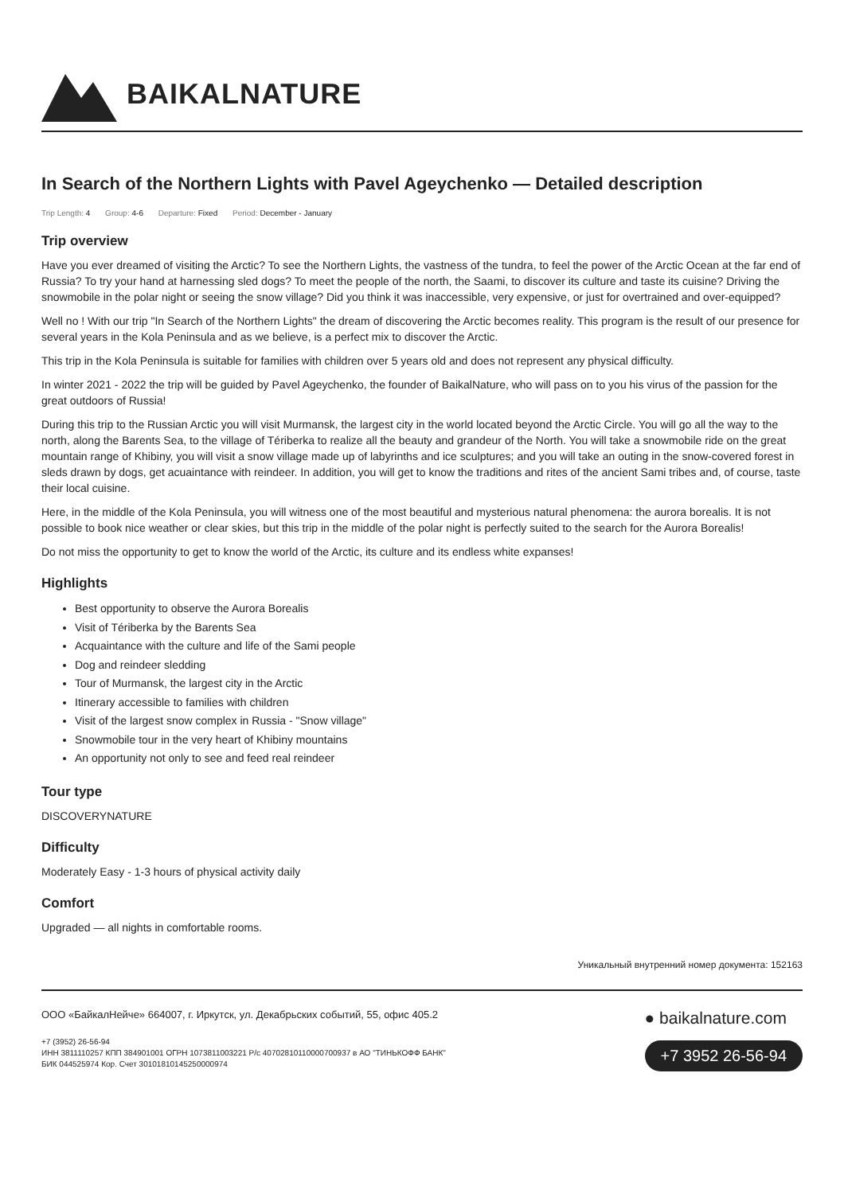BAIKALNATURE
In Search of the Northern Lights with Pavel Ageychenko — Detailed description
Trip Length: 4 Group: 4-6 Departure: Fixed Period: December - January
Trip overview
Have you ever dreamed of visiting the Arctic? To see the Northern Lights, the vastness of the tundra, to feel the power of the Arctic Ocean at the far end of Russia? To try your hand at harnessing sled dogs? To meet the people of the north, the Saami, to discover its culture and taste its cuisine? Driving the snowmobile in the polar night or seeing the snow village? Did you think it was inaccessible, very expensive, or just for overtrained and over-equipped?
Well no ! With our trip "In Search of the Northern Lights" the dream of discovering the Arctic becomes reality. This program is the result of our presence for several years in the Kola Peninsula and as we believe, is a perfect mix to discover the Arctic.
This trip in the Kola Peninsula is suitable for families with children over 5 years old and does not represent any physical difficulty.
In winter 2021 - 2022 the trip will be guided by Pavel Ageychenko, the founder of BaikalNature, who will pass on to you his virus of the passion for the great outdoors of Russia!
During this trip to the Russian Arctic you will visit Murmansk, the largest city in the world located beyond the Arctic Circle. You will go all the way to the north, along the Barents Sea, to the village of Tériberka to realize all the beauty and grandeur of the North. You will take a snowmobile ride on the great mountain range of Khibiny, you will visit a snow village made up of labyrinths and ice sculptures; and you will take an outing in the snow-covered forest in sleds drawn by dogs, get acuaintance with reindeer. In addition, you will get to know the traditions and rites of the ancient Sami tribes and, of course, taste their local cuisine.
Here, in the middle of the Kola Peninsula, you will witness one of the most beautiful and mysterious natural phenomena: the aurora borealis. It is not possible to book nice weather or clear skies, but this trip in the middle of the polar night is perfectly suited to the search for the Aurora Borealis!
Do not miss the opportunity to get to know the world of the Arctic, its culture and its endless white expanses!
Highlights
Best opportunity to observe the Aurora Borealis
Visit of Tériberka by the Barents Sea
Acquaintance with the culture and life of the Sami people
Dog and reindeer sledding
Tour of Murmansk, the largest city in the Arctic
Itinerary accessible to families with children
Visit of the largest snow complex in Russia - "Snow village"
Snowmobile tour in the very heart of Khibiny mountains
An opportunity not only to see and feed real reindeer
Tour type
DISCOVERYNATURE
Difficulty
Moderately Easy - 1-3 hours of physical activity daily
Comfort
Upgraded — all nights in comfortable rooms.
Уникальный внутренний номер документа: 152163
ООО «БайкалНейче» 664007, г. Иркутск, ул. Декабрьских событий, 55, офис 405.2
+7 (3952) 26-56-94
ИНН 3811110257 КПП 384901001 ОГРН 1073811003221 Р/с 40702810110000700937 в АО "ТИНЬКОФФ БАНК"
БИК 044525974 Кор. Счет 30101810145250000974
● baikalnature.com
+7 3952 26-56-94